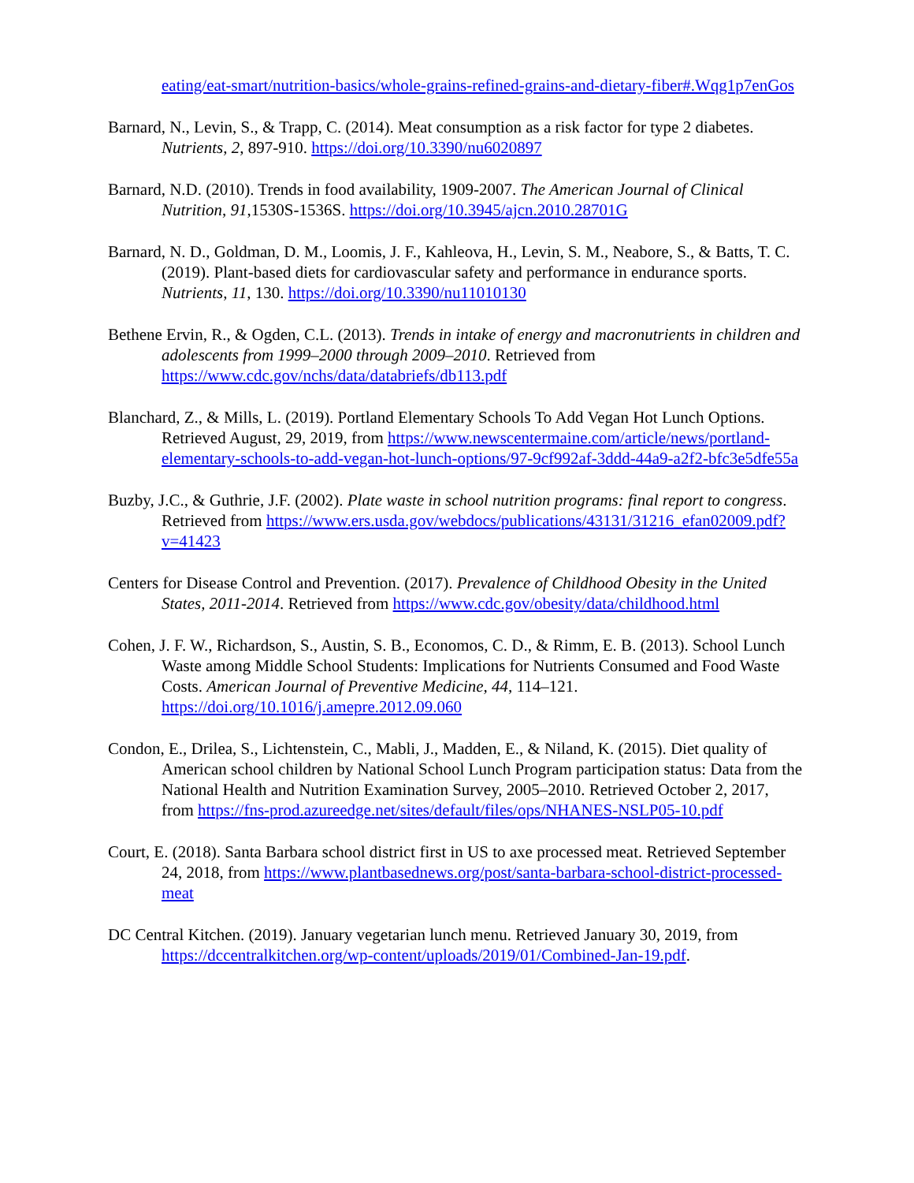eating/eat-smart/nutrition-basics/whole-grains-refined-grains-and-dietary-fiber#.Wqg1p7enGos
Barnard, N., Levin, S., & Trapp, C. (2014). Meat consumption as a risk factor for type 2 diabetes. Nutrients, 2, 897-910. https://doi.org/10.3390/nu6020897
Barnard, N.D. (2010). Trends in food availability, 1909-2007. The American Journal of Clinical Nutrition, 91,1530S-1536S. https://doi.org/10.3945/ajcn.2010.28701G
Barnard, N. D., Goldman, D. M., Loomis, J. F., Kahleova, H., Levin, S. M., Neabore, S., & Batts, T. C. (2019). Plant-based diets for cardiovascular safety and performance in endurance sports. Nutrients, 11, 130. https://doi.org/10.3390/nu11010130
Bethene Ervin, R., & Ogden, C.L. (2013). Trends in intake of energy and macronutrients in children and adolescents from 1999–2000 through 2009–2010. Retrieved from https://www.cdc.gov/nchs/data/databriefs/db113.pdf
Blanchard, Z., & Mills, L. (2019). Portland Elementary Schools To Add Vegan Hot Lunch Options. Retrieved August, 29, 2019, from https://www.newscentermaine.com/article/news/portland-elementary-schools-to-add-vegan-hot-lunch-options/97-9cf992af-3ddd-44a9-a2f2-bfc3e5dfe55a
Buzby, J.C., & Guthrie, J.F. (2002). Plate waste in school nutrition programs: final report to congress. Retrieved from https://www.ers.usda.gov/webdocs/publications/43131/31216_efan02009.pdf?v=41423
Centers for Disease Control and Prevention. (2017). Prevalence of Childhood Obesity in the United States, 2011-2014. Retrieved from https://www.cdc.gov/obesity/data/childhood.html
Cohen, J. F. W., Richardson, S., Austin, S. B., Economos, C. D., & Rimm, E. B. (2013). School Lunch Waste among Middle School Students: Implications for Nutrients Consumed and Food Waste Costs. American Journal of Preventive Medicine, 44, 114–121. https://doi.org/10.1016/j.amepre.2012.09.060
Condon, E., Drilea, S., Lichtenstein, C., Mabli, J., Madden, E., & Niland, K. (2015). Diet quality of American school children by National School Lunch Program participation status: Data from the National Health and Nutrition Examination Survey, 2005–2010. Retrieved October 2, 2017, from https://fns-prod.azureedge.net/sites/default/files/ops/NHANES-NSLP05-10.pdf
Court, E. (2018). Santa Barbara school district first in US to axe processed meat. Retrieved September 24, 2018, from https://www.plantbasednews.org/post/santa-barbara-school-district-processed-meat
DC Central Kitchen. (2019). January vegetarian lunch menu. Retrieved January 30, 2019, from https://dccentralkitchen.org/wp-content/uploads/2019/01/Combined-Jan-19.pdf.